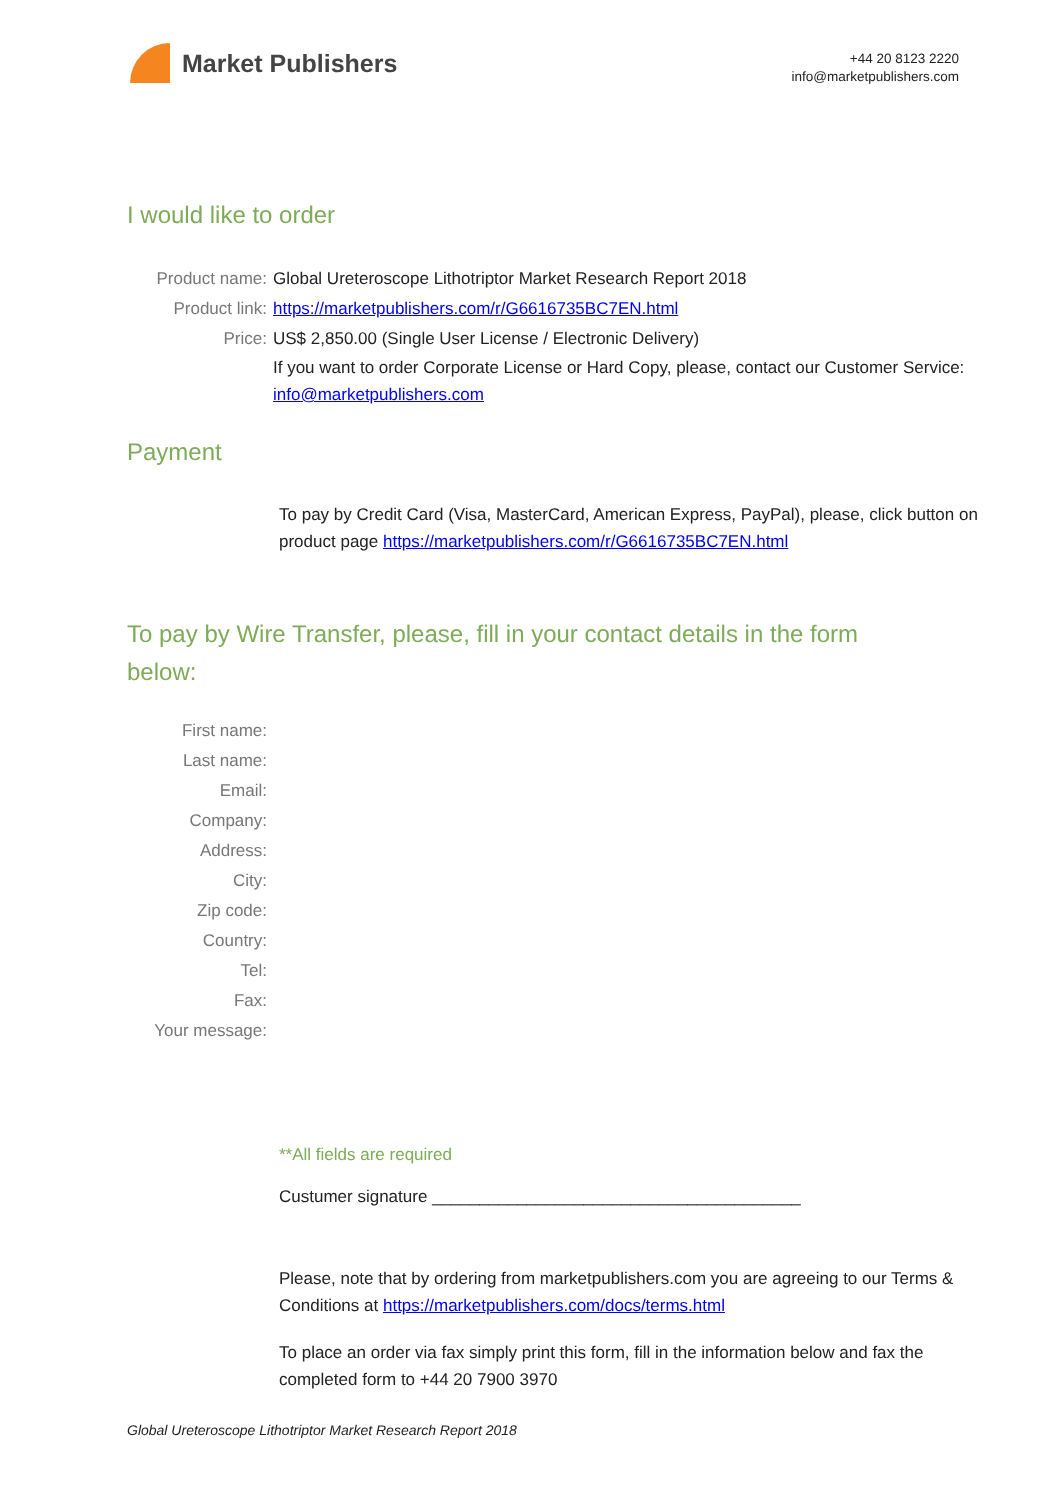Market Publishers
+44 20 8123 2220
info@marketpublishers.com
I would like to order
Product name: Global Ureteroscope Lithotriptor Market Research Report 2018
Product link: https://marketpublishers.com/r/G6616735BC7EN.html
Price: US$ 2,850.00 (Single User License / Electronic Delivery)
If you want to order Corporate License or Hard Copy, please, contact our Customer Service:
info@marketpublishers.com
Payment
To pay by Credit Card (Visa, MasterCard, American Express, PayPal), please, click button on product page https://marketpublishers.com/r/G6616735BC7EN.html
To pay by Wire Transfer, please, fill in your contact details in the form below:
First name:
Last name:
Email:
Company:
Address:
City:
Zip code:
Country:
Tel:
Fax:
Your message:
**All fields are required
Custumer signature _______________________________________
Please, note that by ordering from marketpublishers.com you are agreeing to our Terms & Conditions at https://marketpublishers.com/docs/terms.html
To place an order via fax simply print this form, fill in the information below and fax the completed form to +44 20 7900 3970
Global Ureteroscope Lithotriptor Market Research Report 2018